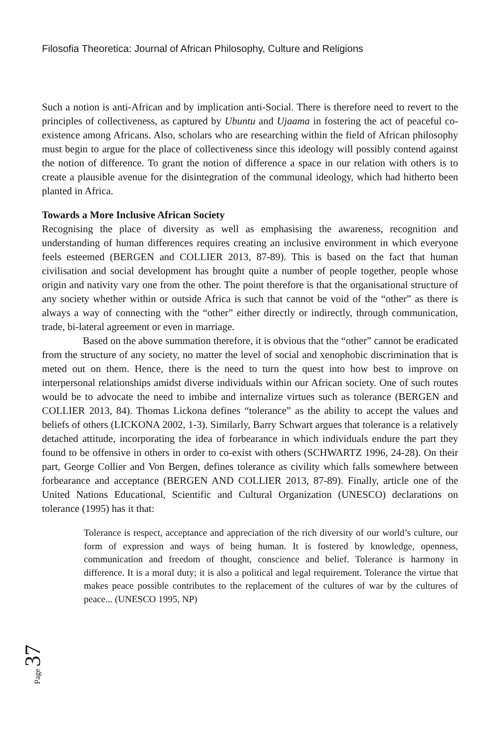Filosofia Theoretica: Journal of African Philosophy, Culture and Religions
Such a notion is anti-African and by implication anti-Social. There is therefore need to revert to the principles of collectiveness, as captured by Ubuntu and Ujaama in fostering the act of peaceful co-existence among Africans. Also, scholars who are researching within the field of African philosophy must begin to argue for the place of collectiveness since this ideology will possibly contend against the notion of difference. To grant the notion of difference a space in our relation with others is to create a plausible avenue for the disintegration of the communal ideology, which had hitherto been planted in Africa.
Towards a More Inclusive African Society
Recognising the place of diversity as well as emphasising the awareness, recognition and understanding of human differences requires creating an inclusive environment in which everyone feels esteemed (BERGEN and COLLIER 2013, 87-89). This is based on the fact that human civilisation and social development has brought quite a number of people together, people whose origin and nativity vary one from the other. The point therefore is that the organisational structure of any society whether within or outside Africa is such that cannot be void of the “other” as there is always a way of connecting with the “other” either directly or indirectly, through communication, trade, bi-lateral agreement or even in marriage.
Based on the above summation therefore, it is obvious that the “other” cannot be eradicated from the structure of any society, no matter the level of social and xenophobic discrimination that is meted out on them. Hence, there is the need to turn the quest into how best to improve on interpersonal relationships amidst diverse individuals within our African society. One of such routes would be to advocate the need to imbibe and internalize virtues such as tolerance (BERGEN and COLLIER 2013, 84). Thomas Lickona defines “tolerance” as the ability to accept the values and beliefs of others (LICKONA 2002, 1-3). Similarly, Barry Schwart argues that tolerance is a relatively detached attitude, incorporating the idea of forbearance in which individuals endure the part they found to be offensive in others in order to co-exist with others (SCHWARTZ 1996, 24-28). On their part, George Collier and Von Bergen, defines tolerance as civility which falls somewhere between forbearance and acceptance (BERGEN AND COLLIER 2013, 87-89). Finally, article one of the United Nations Educational, Scientific and Cultural Organization (UNESCO) declarations on tolerance (1995) has it that:
Tolerance is respect, acceptance and appreciation of the rich diversity of our world’s culture, our form of expression and ways of being human. It is fostered by knowledge, openness, communication and freedom of thought, conscience and belief. Tolerance is harmony in difference. It is a moral duty; it is also a political and legal requirement. Tolerance the virtue that makes peace possible contributes to the replacement of the cultures of war by the cultures of peace... (UNESCO 1995, NP)
Page 37